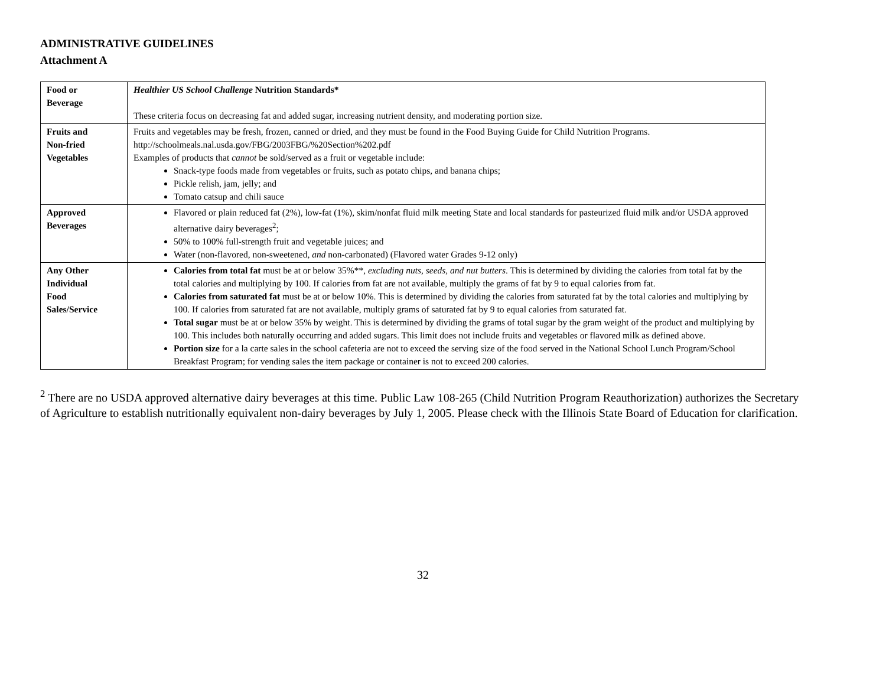ADMINISTRATIVE GUIDELINES
Attachment A
| Food or Beverage | Healthier US School Challenge Nutrition Standards* These criteria focus on decreasing fat and added sugar, increasing nutrient density, and moderating portion size. |
| Fruits and Non-fried Vegetables | Fruits and vegetables may be fresh, frozen, canned or dried, and they must be found in the Food Buying Guide for Child Nutrition Programs. http://schoolmeals.nal.usda.gov/FBG/2003FBG/%20Section%202.pdf Examples of products that cannot be sold/served as a fruit or vegetable include: Snack-type foods made from vegetables or fruits, such as potato chips, and banana chips; Pickle relish, jam, jelly; and Tomato catsup and chili sauce |
| Approved Beverages | Flavored or plain reduced fat (2%), low-fat (1%), skim/nonfat fluid milk meeting State and local standards for pasteurized fluid milk and/or USDA approved alternative dairy beverages<sup>2</sup>; 50% to 100% full-strength fruit and vegetable juices; and Water (non-flavored, non-sweetened, and non-carbonated) (Flavored water Grades 9-12 only) |
| Any Other Individual Food Sales/Service | Calories from total fat must be at or below 35%**, excluding nuts, seeds, and nut butters . This is determined by dividing the calories from total fat by the total calories and multiplying by 100. If calories from fat are not available, multiply the grams of fat by 9 to equal calories from fat. Calories from saturated fat must be at or below 10%. This is determined by dividing the calories from saturated fat by the total calories and multiplying by 100. If calories from saturated fat are not available, multiply grams of saturated fat by 9 to equal calories from saturated fat. Total sugar must be at or below 35% by weight. This is determined by dividing the grams of total sugar by the gram weight of the product and multiplying by 100. This includes both naturally occurring and added sugars. This limit does not include fruits and vegetables or flavored milk as defined above. Portion size for a la carte sales in the school cafeteria are not to exceed the serving size of the food served in the National School Lunch Program/School Breakfast Program; for vending sales the item package or container is not to exceed 200 calories. |
<sup>2</sup> There are no USDA approved alternative dairy beverages at this time. Public Law 108-265 (Child Nutrition Program Reauthorization) authorizes the Secretary of Agriculture to establish nutritionally equivalent non-dairy beverages by July 1, 2005. Please check with the Illinois State Board of Education for clarification.
32